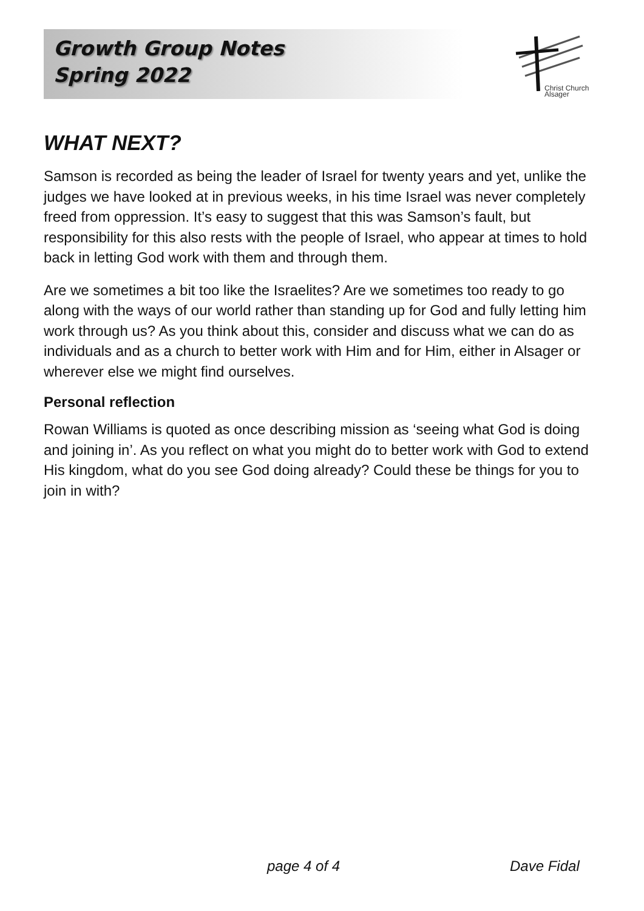Growth Group Notes
Spring 2022
Christ Church
Alsager
WHAT NEXT?
Samson is recorded as being the leader of Israel for twenty years and yet, unlike the judges we have looked at in previous weeks, in his time Israel was never completely freed from oppression. It’s easy to suggest that this was Samson’s fault, but responsibility for this also rests with the people of Israel, who appear at times to hold back in letting God work with them and through them.
Are we sometimes a bit too like the Israelites? Are we sometimes too ready to go along with the ways of our world rather than standing up for God and fully letting him work through us? As you think about this, consider and discuss what we can do as individuals and as a church to better work with Him and for Him, either in Alsager or wherever else we might find ourselves.
Personal reflection
Rowan Williams is quoted as once describing mission as ‘seeing what God is doing and joining in’. As you reflect on what you might do to better work with God to extend His kingdom, what do you see God doing already? Could these be things for you to join in with?
page 4 of 4 Dave Fidal